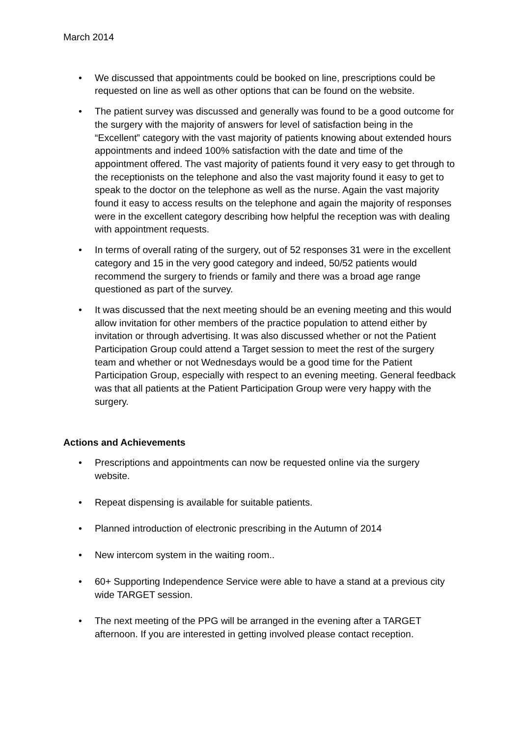March 2014
• We discussed that appointments could be booked on line, prescriptions could be requested on line as well as other options that can be found on the website.
• The patient survey was discussed and generally was found to be a good outcome for the surgery with the majority of answers for level of satisfaction being in the “Excellent” category with the vast majority of patients knowing about extended hours appointments and indeed 100% satisfaction with the date and time of the appointment offered. The vast majority of patients found it very easy to get through to the receptionists on the telephone and also the vast majority found it easy to get to speak to the doctor on the telephone as well as the nurse. Again the vast majority found it easy to access results on the telephone and again the majority of responses were in the excellent category describing how helpful the reception was with dealing with appointment requests.
• In terms of overall rating of the surgery, out of 52 responses 31 were in the excellent category and 15 in the very good category and indeed, 50/52 patients would recommend the surgery to friends or family and there was a broad age range questioned as part of the survey.
• It was discussed that the next meeting should be an evening meeting and this would allow invitation for other members of the practice population to attend either by invitation or through advertising. It was also discussed whether or not the Patient Participation Group could attend a Target session to meet the rest of the surgery team and whether or not Wednesdays would be a good time for the Patient Participation Group, especially with respect to an evening meeting. General feedback was that all patients at the Patient Participation Group were very happy with the surgery.
Actions and Achievements
• Prescriptions and appointments can now be requested online via the surgery website.
• Repeat dispensing is available for suitable patients.
• Planned introduction of electronic prescribing in the Autumn of 2014
• New intercom system in the waiting room..
• 60+ Supporting Independence Service were able to have a stand at a previous city wide TARGET session.
• The next meeting of the PPG will be arranged in the evening after a TARGET afternoon. If you are interested in getting involved please contact reception.